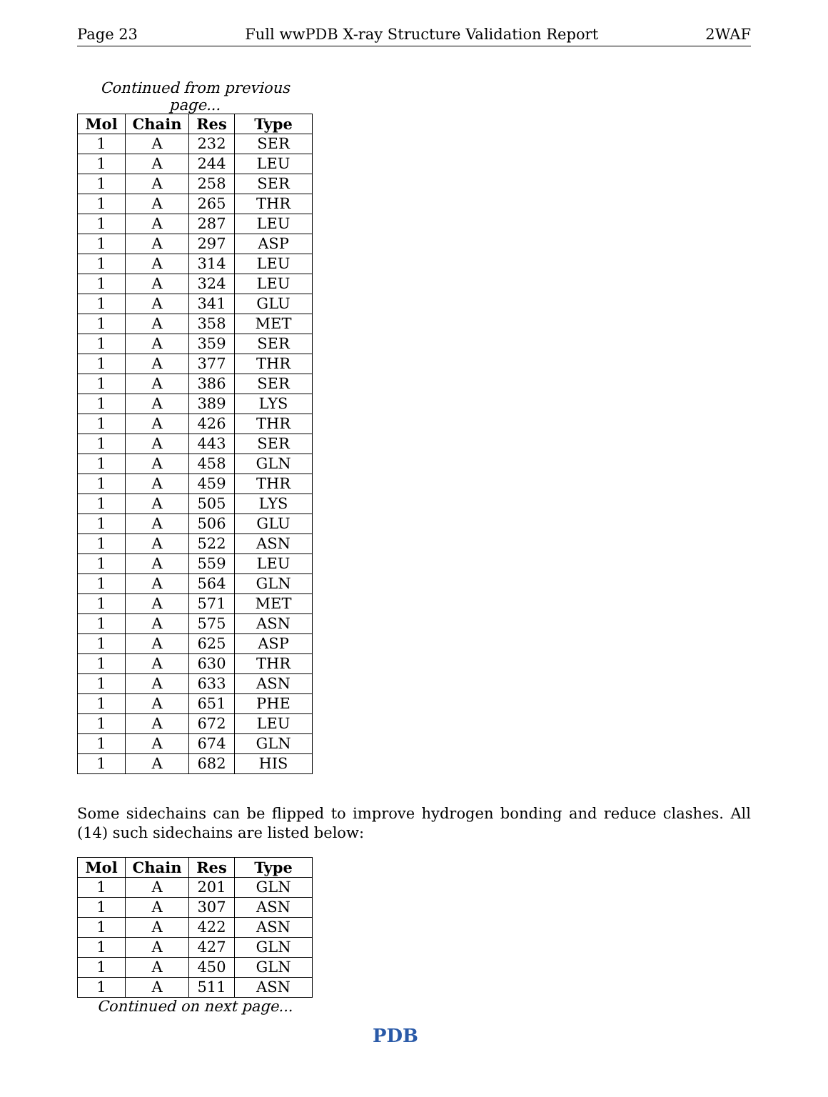Page 23 Full wwPDB X-ray Structure Validation Report 2WAF
Continued from previous page...
| Mol | Chain | Res | Type |
| --- | --- | --- | --- |
| 1 | A | 232 | SER |
| 1 | A | 244 | LEU |
| 1 | A | 258 | SER |
| 1 | A | 265 | THR |
| 1 | A | 287 | LEU |
| 1 | A | 297 | ASP |
| 1 | A | 314 | LEU |
| 1 | A | 324 | LEU |
| 1 | A | 341 | GLU |
| 1 | A | 358 | MET |
| 1 | A | 359 | SER |
| 1 | A | 377 | THR |
| 1 | A | 386 | SER |
| 1 | A | 389 | LYS |
| 1 | A | 426 | THR |
| 1 | A | 443 | SER |
| 1 | A | 458 | GLN |
| 1 | A | 459 | THR |
| 1 | A | 505 | LYS |
| 1 | A | 506 | GLU |
| 1 | A | 522 | ASN |
| 1 | A | 559 | LEU |
| 1 | A | 564 | GLN |
| 1 | A | 571 | MET |
| 1 | A | 575 | ASN |
| 1 | A | 625 | ASP |
| 1 | A | 630 | THR |
| 1 | A | 633 | ASN |
| 1 | A | 651 | PHE |
| 1 | A | 672 | LEU |
| 1 | A | 674 | GLN |
| 1 | A | 682 | HIS |
Some sidechains can be flipped to improve hydrogen bonding and reduce clashes. All (14) such sidechains are listed below:
| Mol | Chain | Res | Type |
| --- | --- | --- | --- |
| 1 | A | 201 | GLN |
| 1 | A | 307 | ASN |
| 1 | A | 422 | ASN |
| 1 | A | 427 | GLN |
| 1 | A | 450 | GLN |
| 1 | A | 511 | ASN |
Continued on next page...
PDB